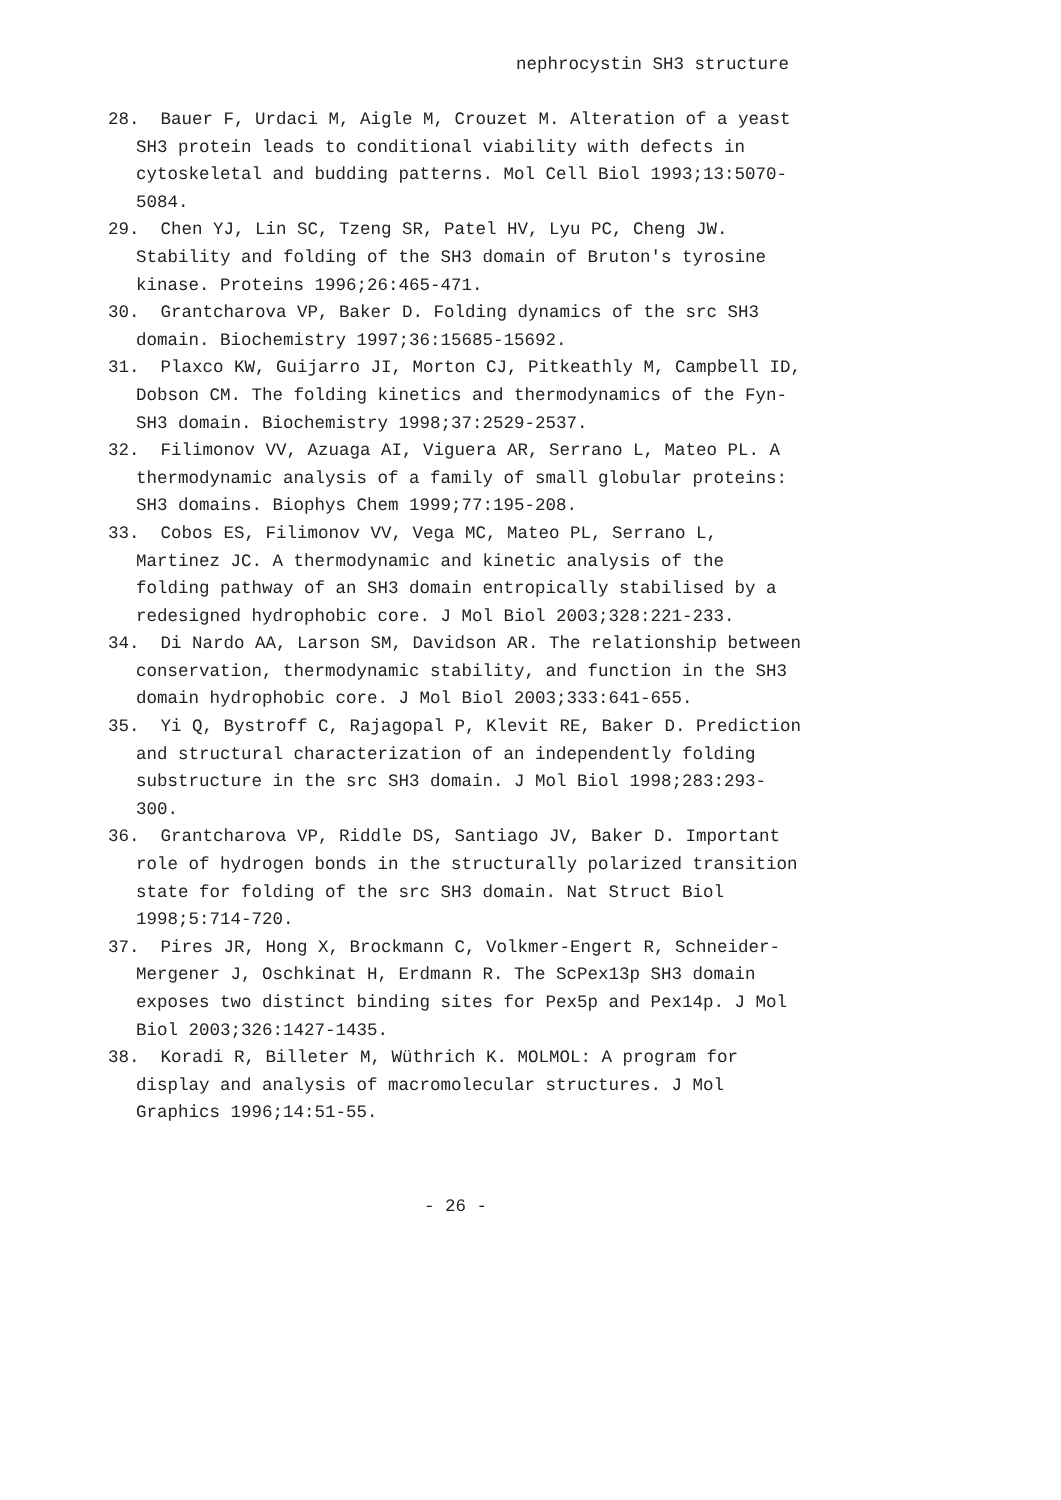nephrocystin SH3 structure
28. Bauer F, Urdaci M, Aigle M, Crouzet M. Alteration of a yeast SH3 protein leads to conditional viability with defects in cytoskeletal and budding patterns. Mol Cell Biol 1993;13:5070-5084.
29. Chen YJ, Lin SC, Tzeng SR, Patel HV, Lyu PC, Cheng JW. Stability and folding of the SH3 domain of Bruton's tyrosine kinase. Proteins 1996;26:465-471.
30. Grantcharova VP, Baker D. Folding dynamics of the src SH3 domain. Biochemistry 1997;36:15685-15692.
31. Plaxco KW, Guijarro JI, Morton CJ, Pitkeathly M, Campbell ID, Dobson CM. The folding kinetics and thermodynamics of the Fyn-SH3 domain. Biochemistry 1998;37:2529-2537.
32. Filimonov VV, Azuaga AI, Viguera AR, Serrano L, Mateo PL. A thermodynamic analysis of a family of small globular proteins: SH3 domains. Biophys Chem 1999;77:195-208.
33. Cobos ES, Filimonov VV, Vega MC, Mateo PL, Serrano L, Martinez JC. A thermodynamic and kinetic analysis of the folding pathway of an SH3 domain entropically stabilised by a redesigned hydrophobic core. J Mol Biol 2003;328:221-233.
34. Di Nardo AA, Larson SM, Davidson AR. The relationship between conservation, thermodynamic stability, and function in the SH3 domain hydrophobic core. J Mol Biol 2003;333:641-655.
35. Yi Q, Bystroff C, Rajagopal P, Klevit RE, Baker D. Prediction and structural characterization of an independently folding substructure in the src SH3 domain. J Mol Biol 1998;283:293-300.
36. Grantcharova VP, Riddle DS, Santiago JV, Baker D. Important role of hydrogen bonds in the structurally polarized transition state for folding of the src SH3 domain. Nat Struct Biol 1998;5:714-720.
37. Pires JR, Hong X, Brockmann C, Volkmer-Engert R, Schneider-Mergener J, Oschkinat H, Erdmann R. The ScPex13p SH3 domain exposes two distinct binding sites for Pex5p and Pex14p. J Mol Biol 2003;326:1427-1435.
38. Koradi R, Billeter M, Wüthrich K. MOLMOL: A program for display and analysis of macromolecular structures. J Mol Graphics 1996;14:51-55.
- 26 -